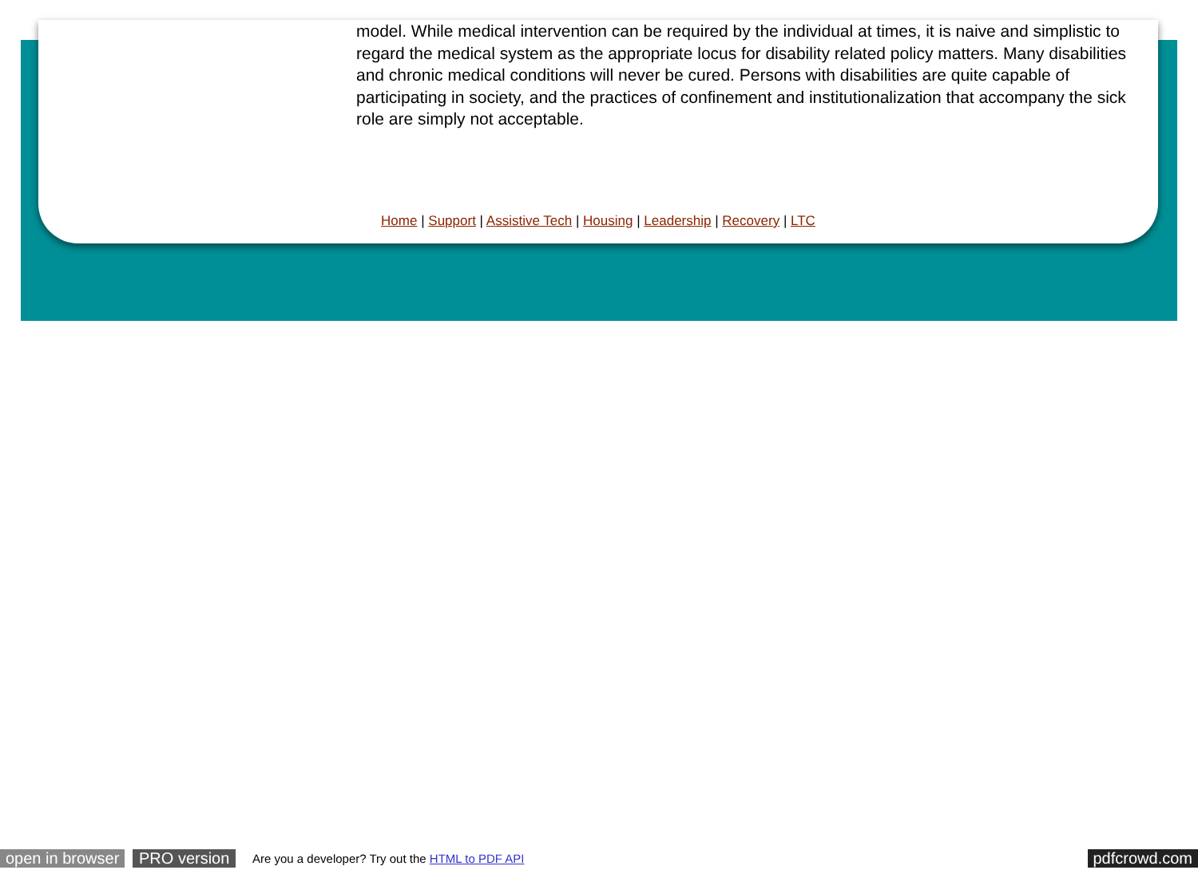model. While medical intervention can be required by the individual at times, it is naive and simplistic to regard the medical system as the appropriate locus for disability related policy matters. Many disabilities and chronic medical conditions will never be cured. Persons with disabilities are quite capable of participating in society, and the practices of confinement and institutionalization that accompany the sick role are simply not acceptable.
Home | Support | Assistive Tech | Housing | Leadership | Recovery | LTC
open in browser PRO version Are you a developer? Try out the HTML to PDF API pdfcrowd.com